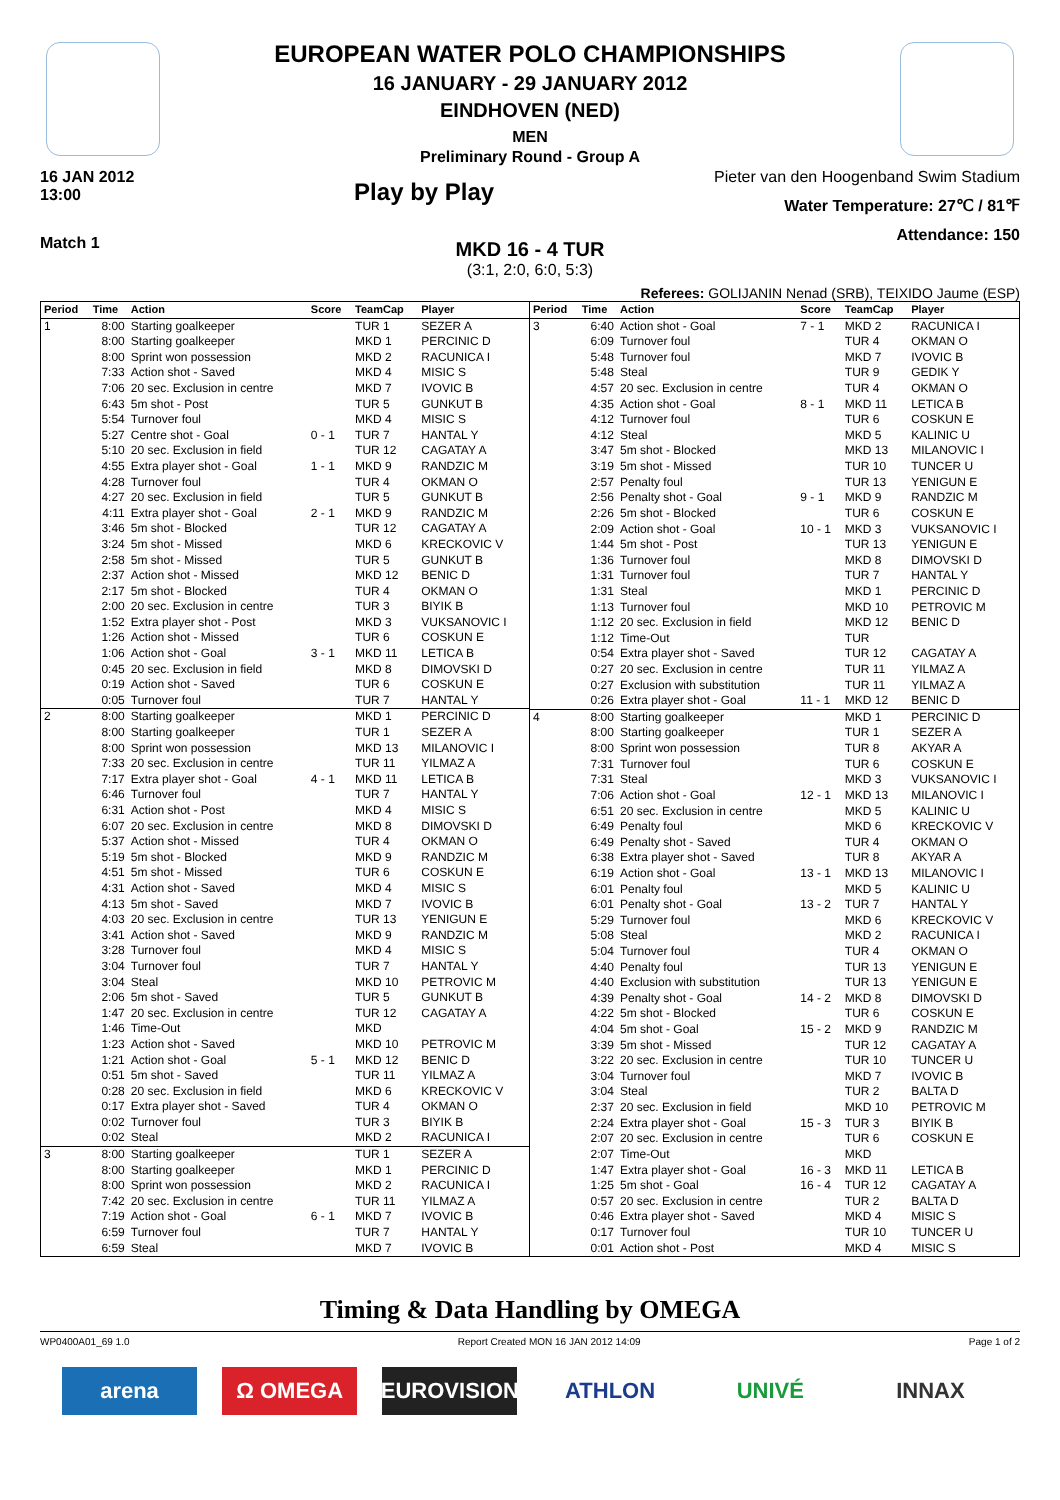EUROPEAN WATER POLO CHAMPIONSHIPS
16 JANUARY - 29 JANUARY 2012
EINDHOVEN (NED)
MEN
Preliminary Round - Group A
16 JAN 2012
13:00
Play by Play
Pieter van den Hoogenband Swim Stadium
Water Temperature: 27℃ / 81℉
Attendance: 150
Match 1
MKD 16 - 4 TUR
(3:1, 2:0, 6:0, 5:3)
Referees: GOLIJANIN Nenad (SRB), TEIXIDO Jaume (ESP)
| Period | Time | Action | Score | TeamCap | Player |
| --- | --- | --- | --- | --- | --- |
| 1 | 8:00 | Starting goalkeeper | | TUR 1 | SEZER A |
| | 8:00 | Starting goalkeeper | | MKD 1 | PERCINIC D |
| | 8:00 | Sprint won possession | | MKD 2 | RACUNICA I |
| | 7:33 | Action shot - Saved | | MKD 4 | MISIC S |
| | 7:06 | 20 sec. Exclusion in centre | | MKD 7 | IVOVIC B |
| | 6:43 | 5m shot - Post | | TUR 5 | GUNKUT B |
| | 5:54 | Turnover foul | | MKD 4 | MISIC S |
| | 5:27 | Centre shot - Goal | 0 - 1 | TUR 7 | HANTAL Y |
| | 5:10 | 20 sec. Exclusion in field | | TUR 12 | CAGATAY A |
| | 4:55 | Extra player shot - Goal | 1 - 1 | MKD 9 | RANDZIC M |
| | 4:28 | Turnover foul | | TUR 4 | OKMAN O |
| | 4:27 | 20 sec. Exclusion in field | | TUR 5 | GUNKUT B |
| | 4:11 | Extra player shot - Goal | 2 - 1 | MKD 9 | RANDZIC M |
| | 3:46 | 5m shot - Blocked | | TUR 12 | CAGATAY A |
| | 3:24 | 5m shot - Missed | | MKD 6 | KRECKOVIC V |
| | 2:58 | 5m shot - Missed | | TUR 5 | GUNKUT B |
| | 2:37 | Action shot - Missed | | MKD 12 | BENIC D |
| | 2:17 | 5m shot - Blocked | | TUR 4 | OKMAN O |
| | 2:00 | 20 sec. Exclusion in centre | | TUR 3 | BIYIK B |
| | 1:52 | Extra player shot - Post | | MKD 3 | VUKSANOVIC I |
| | 1:26 | Action shot - Missed | | TUR 6 | COSKUN E |
| | 1:06 | Action shot - Goal | 3 - 1 | MKD 11 | LETICA B |
| | 0:45 | 20 sec. Exclusion in field | | MKD 8 | DIMOVSKI D |
| | 0:19 | Action shot - Saved | | TUR 6 | COSKUN E |
| | 0:05 | Turnover foul | | TUR 7 | HANTAL Y |
| 2 | 8:00 | Starting goalkeeper | | MKD 1 | PERCINIC D |
| | 8:00 | Starting goalkeeper | | TUR 1 | SEZER A |
| | 8:00 | Sprint won possession | | MKD 13 | MILANOVIC I |
| | 7:33 | 20 sec. Exclusion in centre | | TUR 11 | YILMAZ A |
| | 7:17 | Extra player shot - Goal | 4 - 1 | MKD 11 | LETICA B |
| | 6:46 | Turnover foul | | TUR 7 | HANTAL Y |
| | 6:31 | Action shot - Post | | MKD 4 | MISIC S |
| | 6:07 | 20 sec. Exclusion in centre | | MKD 8 | DIMOVSKI D |
| | 5:37 | Action shot - Missed | | TUR 4 | OKMAN O |
| | 5:19 | 5m shot - Blocked | | MKD 9 | RANDZIC M |
| | 4:51 | 5m shot - Missed | | TUR 6 | COSKUN E |
| | 4:31 | Action shot - Saved | | MKD 4 | MISIC S |
| | 4:13 | 5m shot - Saved | | MKD 7 | IVOVIC B |
| | 4:03 | 20 sec. Exclusion in centre | | TUR 13 | YENIGUN E |
| | 3:41 | Action shot - Saved | | MKD 9 | RANDZIC M |
| | 3:28 | Turnover foul | | MKD 4 | MISIC S |
| | 3:04 | Turnover foul | | TUR 7 | HANTAL Y |
| | 3:04 | Steal | | MKD 10 | PETROVIC M |
| | 2:06 | 5m shot - Saved | | TUR 5 | GUNKUT B |
| | 1:47 | 20 sec. Exclusion in centre | | TUR 12 | CAGATAY A |
| | 1:46 | Time-Out | | MKD | |
| | 1:23 | Action shot - Saved | | MKD 10 | PETROVIC M |
| | 1:21 | Action shot - Goal | 5 - 1 | MKD 12 | BENIC D |
| | 0:51 | 5m shot - Saved | | TUR 11 | YILMAZ A |
| | 0:28 | 20 sec. Exclusion in field | | MKD 6 | KRECKOVIC V |
| | 0:17 | Extra player shot - Saved | | TUR 4 | OKMAN O |
| | 0:02 | Turnover foul | | TUR 3 | BIYIK B |
| | 0:02 | Steal | | MKD 2 | RACUNICA I |
| 3 | 8:00 | Starting goalkeeper | | TUR 1 | SEZER A |
| | 8:00 | Starting goalkeeper | | MKD 1 | PERCINIC D |
| | 8:00 | Sprint won possession | | MKD 2 | RACUNICA I |
| | 7:42 | 20 sec. Exclusion in centre | | TUR 11 | YILMAZ A |
| | 7:19 | Action shot - Goal | 6 - 1 | MKD 7 | IVOVIC B |
| | 6:59 | Turnover foul | | TUR 7 | HANTAL Y |
| | 6:59 | Steal | | MKD 7 | IVOVIC B |
| Period | Time | Action | Score | TeamCap | Player |
| --- | --- | --- | --- | --- | --- |
| 3 | 6:40 | Action shot - Goal | 7 - 1 | MKD 2 | RACUNICA I |
| | 6:09 | Turnover foul | | TUR 4 | OKMAN O |
| | 5:48 | Turnover foul | | MKD 7 | IVOVIC B |
| | 5:48 | Steal | | TUR 9 | GEDIK Y |
| | 4:57 | 20 sec. Exclusion in centre | | TUR 4 | OKMAN O |
| | 4:35 | Action shot - Goal | 8 - 1 | MKD 11 | LETICA B |
| | 4:12 | Turnover foul | | TUR 6 | COSKUN E |
| | 4:12 | Steal | | MKD 5 | KALINIC U |
| | 3:47 | 5m shot - Blocked | | MKD 13 | MILANOVIC I |
| | 3:19 | 5m shot - Missed | | TUR 10 | TUNCER U |
| | 2:57 | Penalty foul | | TUR 13 | YENIGUN E |
| | 2:56 | Penalty shot - Goal | 9 - 1 | MKD 9 | RANDZIC M |
| | 2:26 | 5m shot - Blocked | | TUR 6 | COSKUN E |
| | 2:09 | Action shot - Goal | 10 - 1 | MKD 3 | VUKSANOVIC I |
| | 1:44 | 5m shot - Post | | TUR 13 | YENIGUN E |
| | 1:36 | Turnover foul | | MKD 8 | DIMOVSKI D |
| | 1:31 | Turnover foul | | TUR 7 | HANTAL Y |
| | 1:31 | Steal | | MKD 1 | PERCINIC D |
| | 1:13 | Turnover foul | | MKD 10 | PETROVIC M |
| | 1:12 | 20 sec. Exclusion in field | | MKD 12 | BENIC D |
| | 1:12 | Time-Out | | TUR | |
| | 0:54 | Extra player shot - Saved | | TUR 12 | CAGATAY A |
| | 0:27 | 20 sec. Exclusion in centre | | TUR 11 | YILMAZ A |
| | 0:27 | Exclusion with substitution | | TUR 11 | YILMAZ A |
| | 0:26 | Extra player shot - Goal | 11 - 1 | MKD 12 | BENIC D |
| 4 | 8:00 | Starting goalkeeper | | MKD 1 | PERCINIC D |
| | 8:00 | Starting goalkeeper | | TUR 1 | SEZER A |
| | 8:00 | Sprint won possession | | TUR 8 | AKYAR A |
| | 7:31 | Turnover foul | | TUR 6 | COSKUN E |
| | 7:31 | Steal | | MKD 3 | VUKSANOVIC I |
| | 7:06 | Action shot - Goal | 12 - 1 | MKD 13 | MILANOVIC I |
| | 6:51 | 20 sec. Exclusion in centre | | MKD 5 | KALINIC U |
| | 6:49 | Penalty foul | | MKD 6 | KRECKOVIC V |
| | 6:49 | Penalty shot - Saved | | TUR 4 | OKMAN O |
| | 6:38 | Extra player shot - Saved | | TUR 8 | AKYAR A |
| | 6:19 | Action shot - Goal | 13 - 1 | MKD 13 | MILANOVIC I |
| | 6:01 | Penalty foul | | MKD 5 | KALINIC U |
| | 6:01 | Penalty shot - Goal | 13 - 2 | TUR 7 | HANTAL Y |
| | 5:29 | Turnover foul | | MKD 6 | KRECKOVIC V |
| | 5:08 | Steal | | MKD 2 | RACUNICA I |
| | 5:04 | Turnover foul | | TUR 4 | OKMAN O |
| | 4:40 | Penalty foul | | TUR 13 | YENIGUN E |
| | 4:40 | Exclusion with substitution | | TUR 13 | YENIGUN E |
| | 4:39 | Penalty shot - Goal | 14 - 2 | MKD 8 | DIMOVSKI D |
| | 4:22 | 5m shot - Blocked | | TUR 6 | COSKUN E |
| | 4:04 | 5m shot - Goal | 15 - 2 | MKD 9 | RANDZIC M |
| | 3:39 | 5m shot - Missed | | TUR 12 | CAGATAY A |
| | 3:22 | 20 sec. Exclusion in centre | | TUR 10 | TUNCER U |
| | 3:04 | Turnover foul | | MKD 7 | IVOVIC B |
| | 3:04 | Steal | | TUR 2 | BALTA D |
| | 2:37 | 20 sec. Exclusion in field | | MKD 10 | PETROVIC M |
| | 2:24 | Extra player shot - Goal | 15 - 3 | TUR 3 | BIYIK B |
| | 2:07 | 20 sec. Exclusion in centre | | TUR 6 | COSKUN E |
| | 2:07 | Time-Out | | MKD | |
| | 1:47 | Extra player shot - Goal | 16 - 3 | MKD 11 | LETICA B |
| | 1:25 | 5m shot - Goal | 16 - 4 | TUR 12 | CAGATAY A |
| | 0:57 | 20 sec. Exclusion in centre | | TUR 2 | BALTA D |
| | 0:46 | Extra player shot - Saved | | MKD 4 | MISIC S |
| | 0:17 | Turnover foul | | TUR 10 | TUNCER U |
| | 0:01 | Action shot - Post | | MKD 4 | MISIC S |
Timing & Data Handling by OMEGA
WP0400A01_69 1.0 Report Created MON 16 JAN 2012 14:09 Page 1 of 2
arena Ω OMEGA EUROVISION ATHLON UNIVÉ INNAX